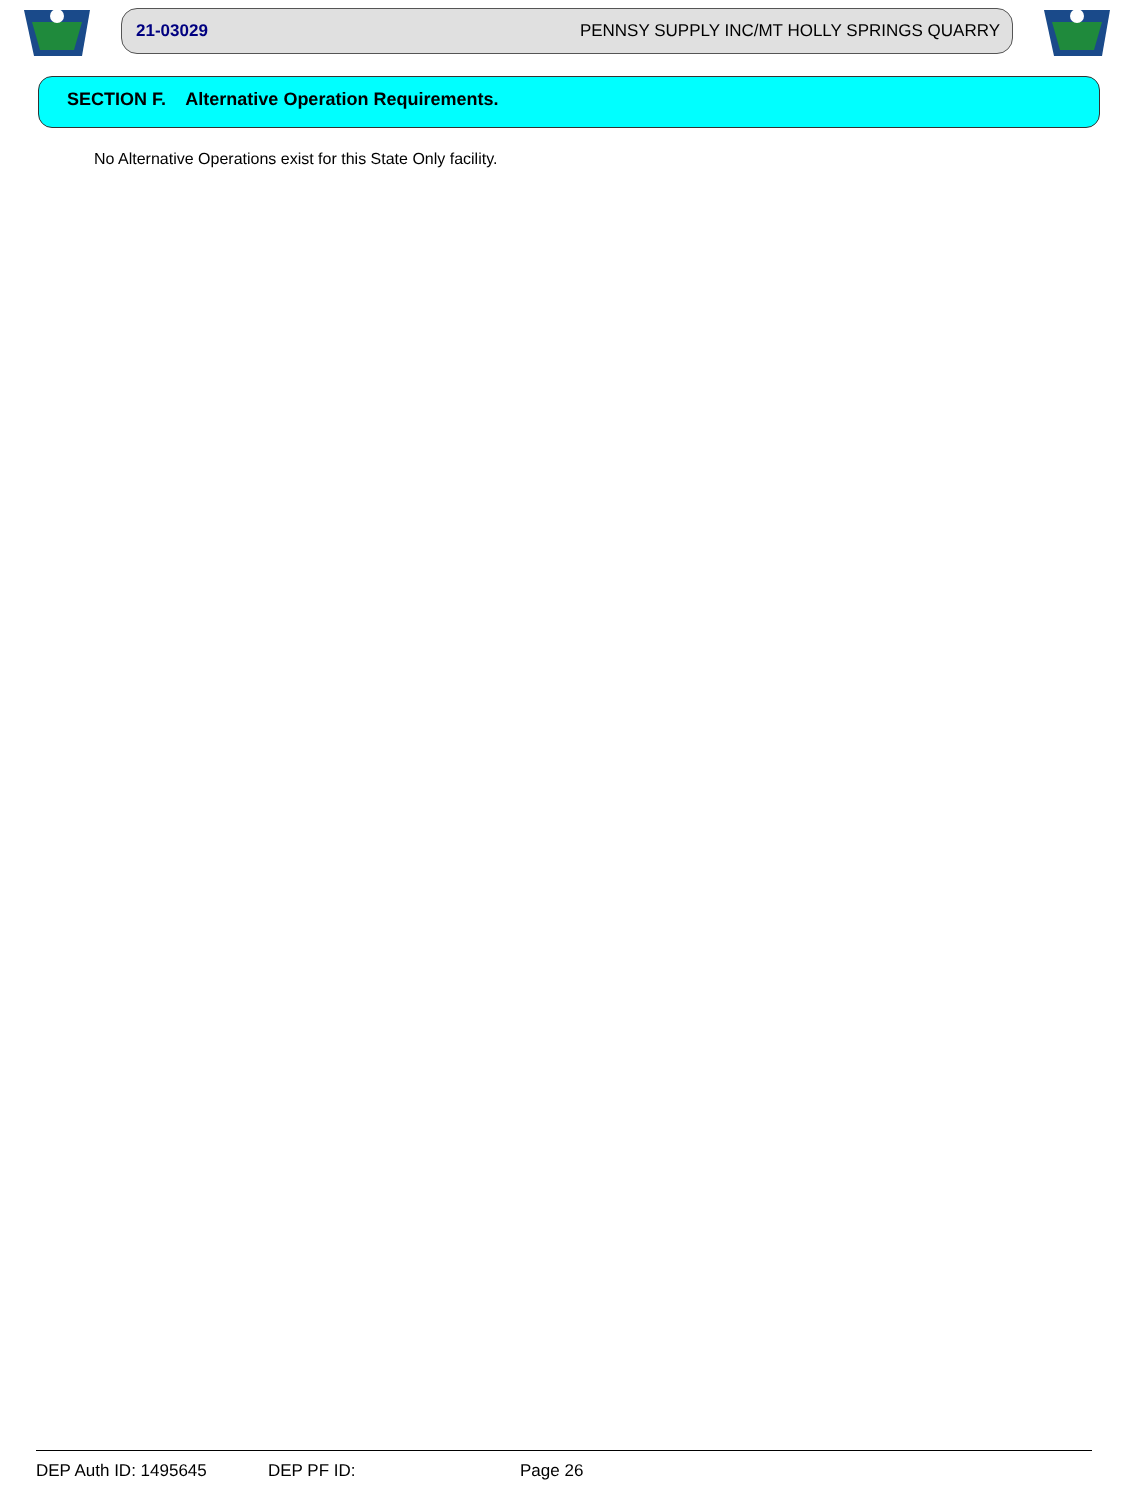21-03029 PENNSY SUPPLY INC/MT HOLLY SPRINGS QUARRY
SECTION F. Alternative Operation Requirements.
No Alternative Operations exist for this State Only facility.
DEP Auth ID: 1495645 DEP PF ID: Page 26